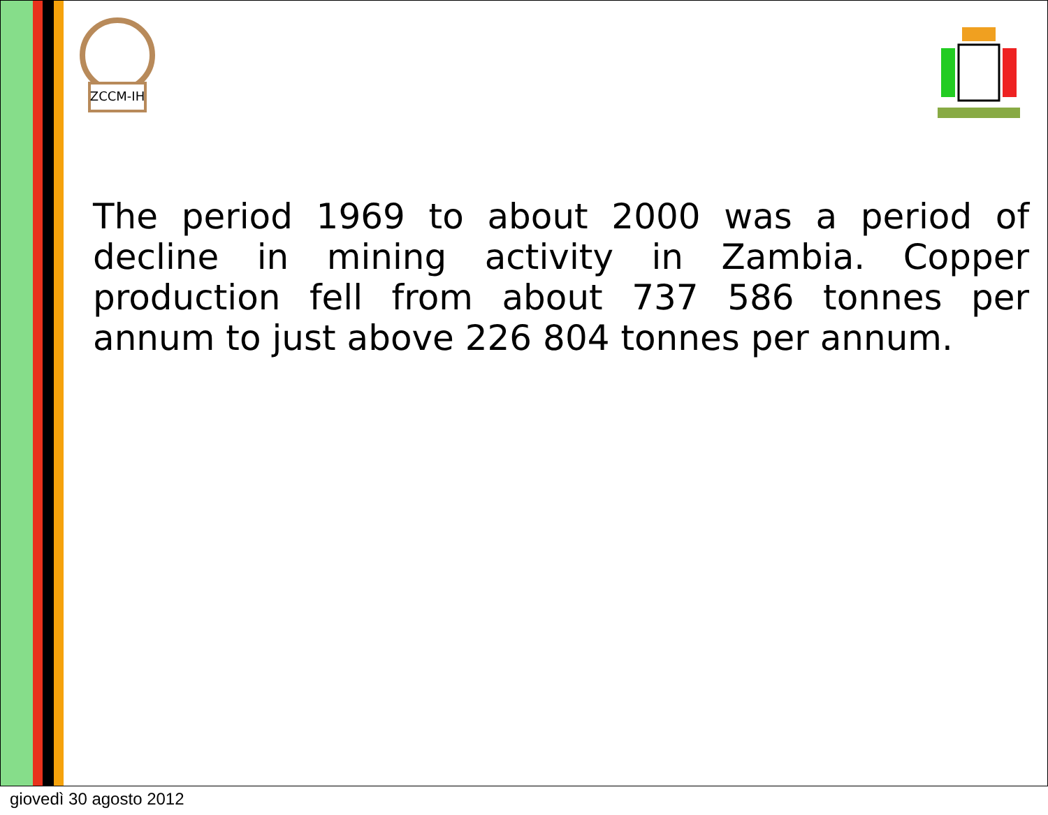ZCCM-IH
The period 1969 to about 2000 was a period of decline in mining activity in Zambia. Copper production fell from about 737 586 tonnes per annum to just above 226 804 tonnes per annum.
giovedì 30 agosto 2012